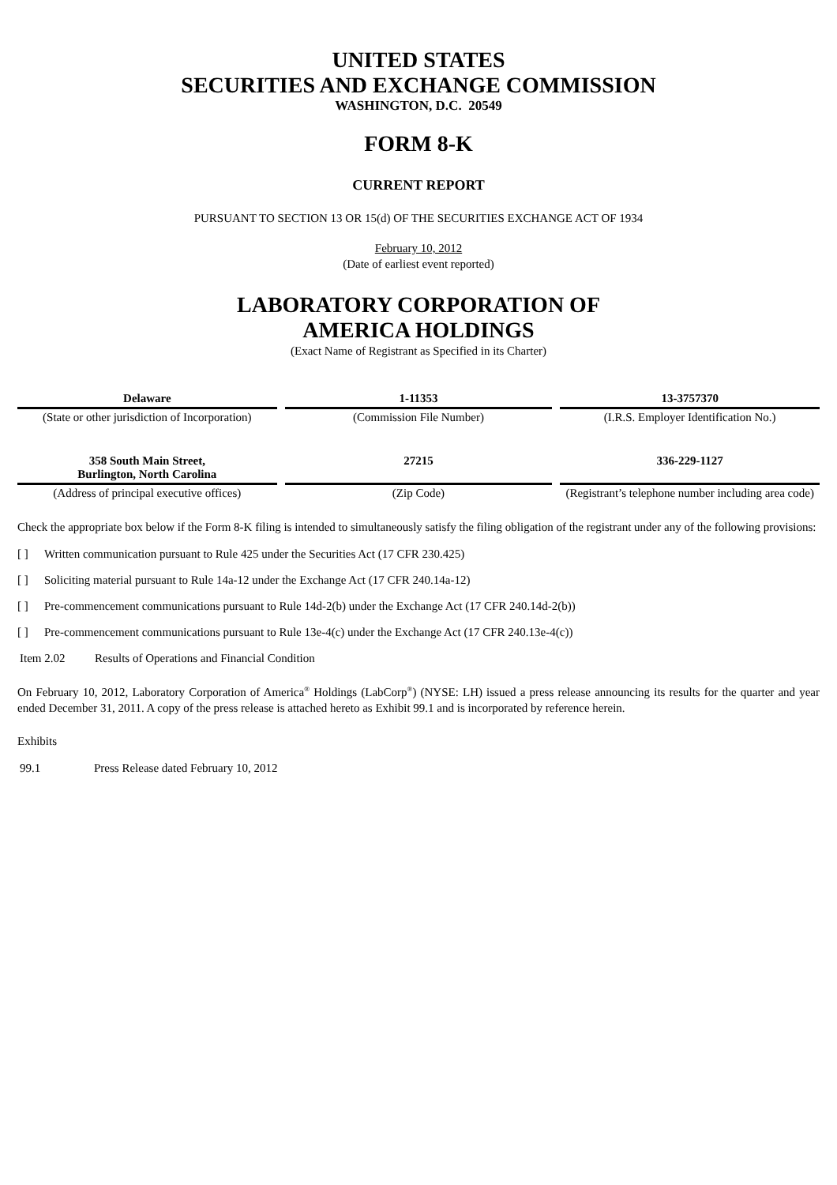UNITED STATES
SECURITIES AND EXCHANGE COMMISSION
WASHINGTON, D.C. 20549
FORM 8-K
CURRENT REPORT
PURSUANT TO SECTION 13 OR 15(d) OF THE SECURITIES EXCHANGE ACT OF 1934
February 10, 2012
(Date of earliest event reported)
LABORATORY CORPORATION OF
AMERICA HOLDINGS
(Exact Name of Registrant as Specified in its Charter)
| Delaware | 1-11353 | 13-3757370 |
| (State or other jurisdiction of Incorporation) | (Commission File Number) | (I.R.S. Employer Identification No.) |
| 358 South Main Street, Burlington, North Carolina | 27215 | 336-229-1127 |
| (Address of principal executive offices) | (Zip Code) | (Registrant’s telephone number including area code) |
Check the appropriate box below if the Form 8-K filing is intended to simultaneously satisfy the filing obligation of the registrant under any of the following provisions:
[ ] Written communication pursuant to Rule 425 under the Securities Act (17 CFR 230.425)
[ ] Soliciting material pursuant to Rule 14a-12 under the Exchange Act (17 CFR 240.14a-12)
[ ] Pre-commencement communications pursuant to Rule 14d-2(b) under the Exchange Act (17 CFR 240.14d-2(b))
[ ] Pre-commencement communications pursuant to Rule 13e-4(c) under the Exchange Act (17 CFR 240.13e-4(c))
Item 2.02 Results of Operations and Financial Condition
On February 10, 2012, Laboratory Corporation of America<sup>®</sup> Holdings (LabCorp<sup>®</sup>) (NYSE: LH) issued a press release announcing its results for the quarter and year ended December 31, 2011. A copy of the press release is attached hereto as Exhibit 99.1 and is incorporated by reference herein.
Exhibits
99.1 Press Release dated February 10, 2012